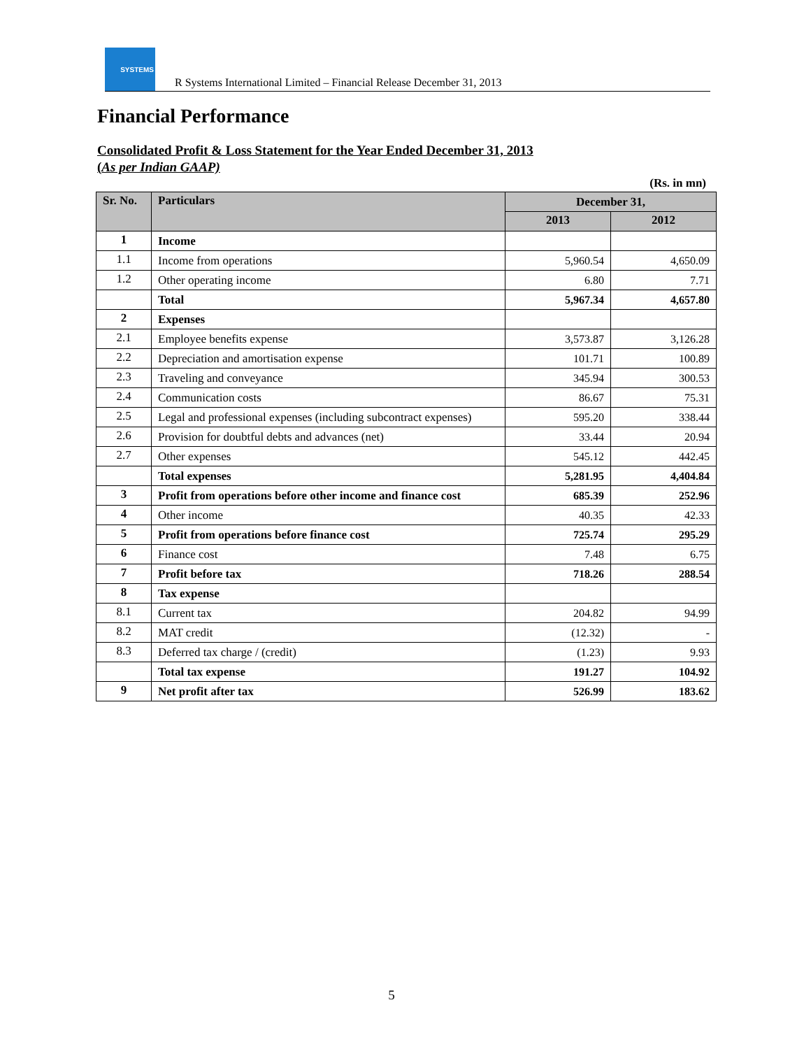SYSTEMS
R Systems International Limited – Financial Release December 31, 2013
Financial Performance
Consolidated Profit & Loss Statement for the Year Ended December 31, 2013
(As per Indian GAAP)
(Rs. in mn)
| Sr. No. | Particulars | December 31, | |
| --- | --- | --- | --- |
| | | 2013 | 2012 |
| 1 | Income | | |
| 1.1 | Income from operations | 5,960.54 | 4,650.09 |
| 1.2 | Other operating income | 6.80 | 7.71 |
| | Total | 5,967.34 | 4,657.80 |
| 2 | Expenses | | |
| 2.1 | Employee benefits expense | 3,573.87 | 3,126.28 |
| 2.2 | Depreciation and amortisation expense | 101.71 | 100.89 |
| 2.3 | Traveling and conveyance | 345.94 | 300.53 |
| 2.4 | Communication costs | 86.67 | 75.31 |
| 2.5 | Legal and professional expenses (including subcontract expenses) | 595.20 | 338.44 |
| 2.6 | Provision for doubtful debts and advances (net) | 33.44 | 20.94 |
| 2.7 | Other expenses | 545.12 | 442.45 |
| | Total expenses | 5,281.95 | 4,404.84 |
| 3 | Profit from operations before other income and finance cost | 685.39 | 252.96 |
| 4 | Other income | 40.35 | 42.33 |
| 5 | Profit from operations before finance cost | 725.74 | 295.29 |
| 6 | Finance cost | 7.48 | 6.75 |
| 7 | Profit before tax | 718.26 | 288.54 |
| 8 | Tax expense | | |
| 8.1 | Current tax | 204.82 | 94.99 |
| 8.2 | MAT credit | (12.32) | - |
| 8.3 | Deferred tax charge / (credit) | (1.23) | 9.93 |
| | Total tax expense | 191.27 | 104.92 |
| 9 | Net profit after tax | 526.99 | 183.62 |
5